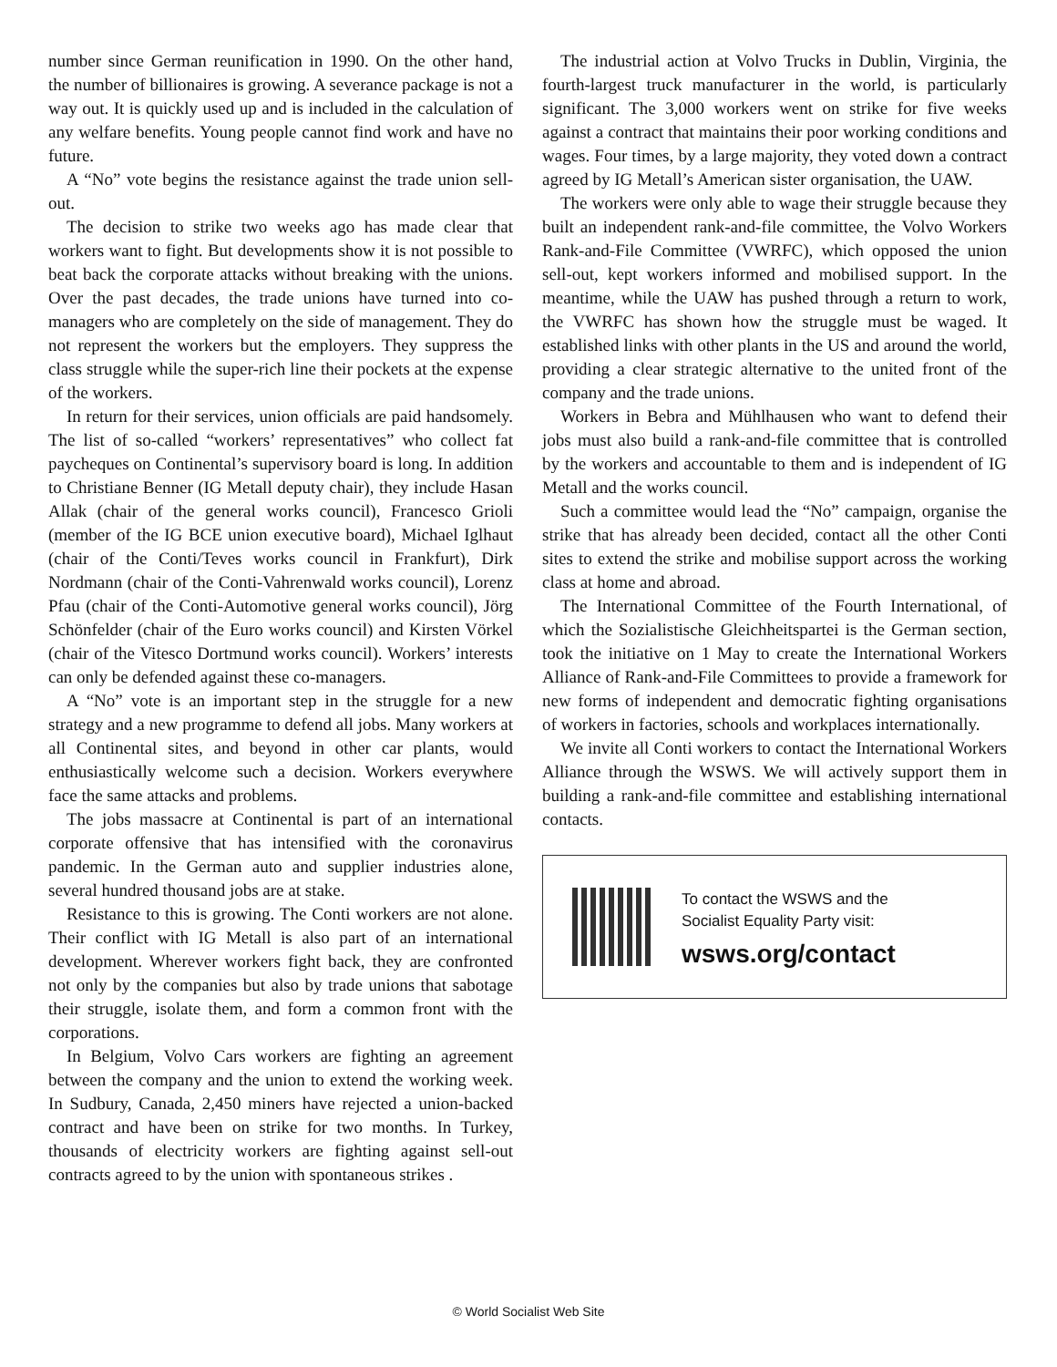number since German reunification in 1990. On the other hand, the number of billionaires is growing. A severance package is not a way out. It is quickly used up and is included in the calculation of any welfare benefits. Young people cannot find work and have no future.
A “No” vote begins the resistance against the trade union sell-out.
The decision to strike two weeks ago has made clear that workers want to fight. But developments show it is not possible to beat back the corporate attacks without breaking with the unions. Over the past decades, the trade unions have turned into co-managers who are completely on the side of management. They do not represent the workers but the employers. They suppress the class struggle while the super-rich line their pockets at the expense of the workers.
In return for their services, union officials are paid handsomely. The list of so-called “workers’ representatives” who collect fat paycheques on Continental’s supervisory board is long. In addition to Christiane Benner (IG Metall deputy chair), they include Hasan Allak (chair of the general works council), Francesco Grioli (member of the IG BCE union executive board), Michael Iglhaut (chair of the Conti/Teves works council in Frankfurt), Dirk Nordmann (chair of the Conti-Vahrenwald works council), Lorenz Pfau (chair of the Conti-Automotive general works council), Jörg Schönfelder (chair of the Euro works council) and Kirsten Vörkel (chair of the Vitesco Dortmund works council). Workers’ interests can only be defended against these co-managers.
A “No” vote is an important step in the struggle for a new strategy and a new programme to defend all jobs. Many workers at all Continental sites, and beyond in other car plants, would enthusiastically welcome such a decision. Workers everywhere face the same attacks and problems.
The jobs massacre at Continental is part of an international corporate offensive that has intensified with the coronavirus pandemic. In the German auto and supplier industries alone, several hundred thousand jobs are at stake.
Resistance to this is growing. The Conti workers are not alone. Their conflict with IG Metall is also part of an international development. Wherever workers fight back, they are confronted not only by the companies but also by trade unions that sabotage their struggle, isolate them, and form a common front with the corporations.
In Belgium, Volvo Cars workers are fighting an agreement between the company and the union to extend the working week. In Sudbury, Canada, 2,450 miners have rejected a union-backed contract and have been on strike for two months. In Turkey, thousands of electricity workers are fighting against sell-out contracts agreed to by the union with spontaneous strikes .
The industrial action at Volvo Trucks in Dublin, Virginia, the fourth-largest truck manufacturer in the world, is particularly significant. The 3,000 workers went on strike for five weeks against a contract that maintains their poor working conditions and wages. Four times, by a large majority, they voted down a contract agreed by IG Metall’s American sister organisation, the UAW.
The workers were only able to wage their struggle because they built an independent rank-and-file committee, the Volvo Workers Rank-and-File Committee (VWRFC), which opposed the union sell-out, kept workers informed and mobilised support. In the meantime, while the UAW has pushed through a return to work, the VWRFC has shown how the struggle must be waged. It established links with other plants in the US and around the world, providing a clear strategic alternative to the united front of the company and the trade unions.
Workers in Bebra and Mühlhausen who want to defend their jobs must also build a rank-and-file committee that is controlled by the workers and accountable to them and is independent of IG Metall and the works council.
Such a committee would lead the “No” campaign, organise the strike that has already been decided, contact all the other Conti sites to extend the strike and mobilise support across the working class at home and abroad.
The International Committee of the Fourth International, of which the Sozialistische Gleichheitspartei is the German section, took the initiative on 1 May to create the International Workers Alliance of Rank-and-File Committees to provide a framework for new forms of independent and democratic fighting organisations of workers in factories, schools and workplaces internationally.
We invite all Conti workers to contact the International Workers Alliance through the WSWS. We will actively support them in building a rank-and-file committee and establishing international contacts.
To contact the WSWS and the
Socialist Equality Party visit:
wsws.org/contact
© World Socialist Web Site